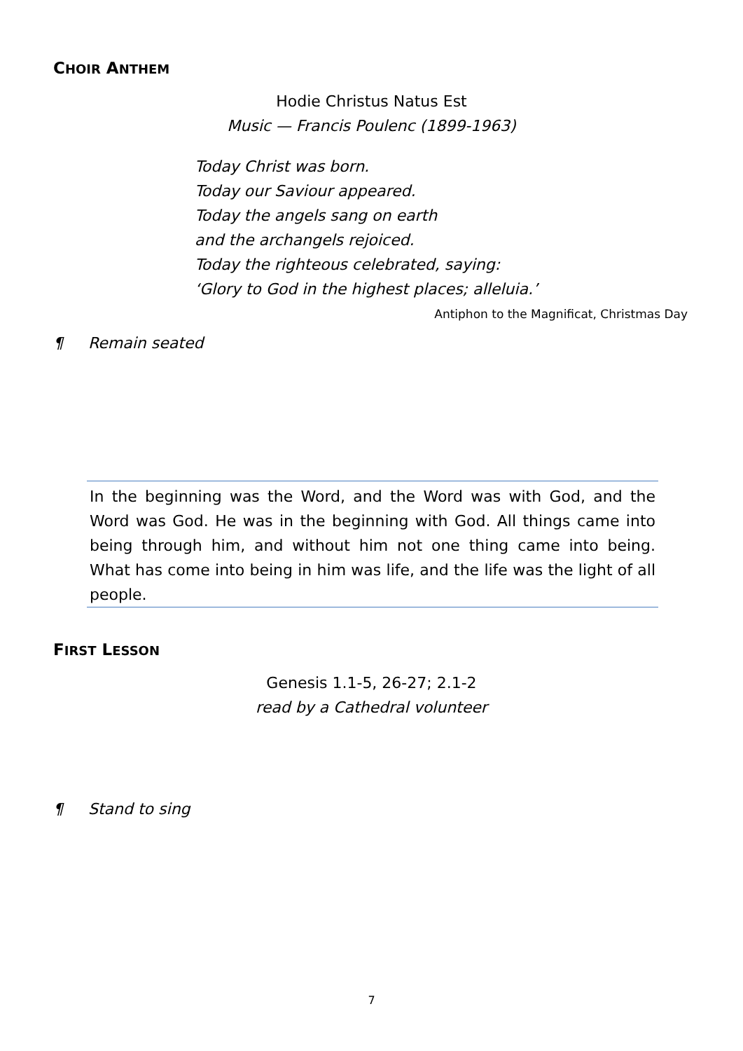CHOIR ANTHEM
Hodie Christus Natus Est
Music — Francis Poulenc (1899-1963)
Today Christ was born.
Today our Saviour appeared.
Today the angels sang on earth
and the archangels rejoiced.
Today the righteous celebrated, saying:
‘Glory to God in the highest places; alleluia.’
Antiphon to the Magnificat, Christmas Day
¶ Remain seated
In the beginning was the Word, and the Word was with God, and the Word was God. He was in the beginning with God. All things came into being through him, and without him not one thing came into being. What has come into being in him was life, and the life was the light of all people.
FIRST LESSON
Genesis 1.1-5, 26-27; 2.1-2
read by a Cathedral volunteer
¶ Stand to sing
7